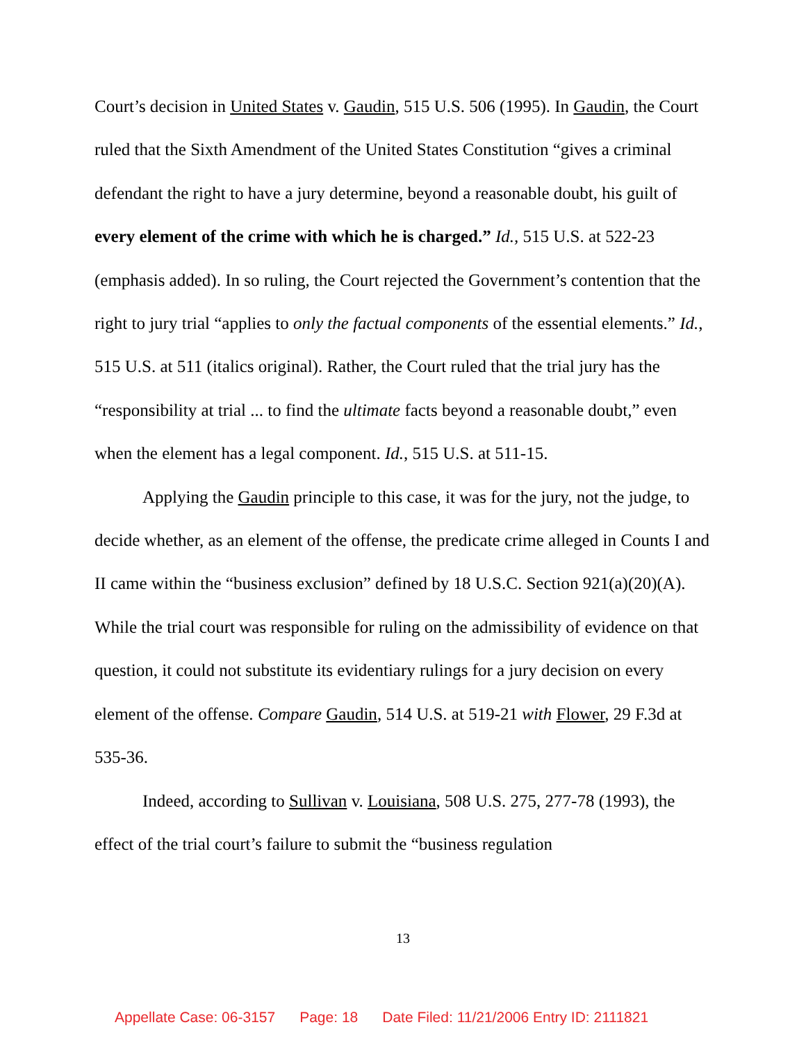Court’s decision in United States v. Gaudin, 515 U.S. 506 (1995). In Gaudin, the Court ruled that the Sixth Amendment of the United States Constitution “gives a criminal defendant the right to have a jury determine, beyond a reasonable doubt, his guilt of every element of the crime with which he is charged.” Id., 515 U.S. at 522-23 (emphasis added). In so ruling, the Court rejected the Government’s contention that the right to jury trial “applies to only the factual components of the essential elements.” Id., 515 U.S. at 511 (italics original). Rather, the Court ruled that the trial jury has the “responsibility at trial ... to find the ultimate facts beyond a reasonable doubt,” even when the element has a legal component. Id., 515 U.S. at 511-15.
Applying the Gaudin principle to this case, it was for the jury, not the judge, to decide whether, as an element of the offense, the predicate crime alleged in Counts I and II came within the “business exclusion” defined by 18 U.S.C. Section 921(a)(20)(A). While the trial court was responsible for ruling on the admissibility of evidence on that question, it could not substitute its evidentiary rulings for a jury decision on every element of the offense. Compare Gaudin, 514 U.S. at 519-21 with Flower, 29 F.3d at 535-36.
Indeed, according to Sullivan v. Louisiana, 508 U.S. 275, 277-78 (1993), the effect of the trial court’s failure to submit the “business regulation
13
Appellate Case: 06-3157 Page: 18 Date Filed: 11/21/2006 Entry ID: 2111821